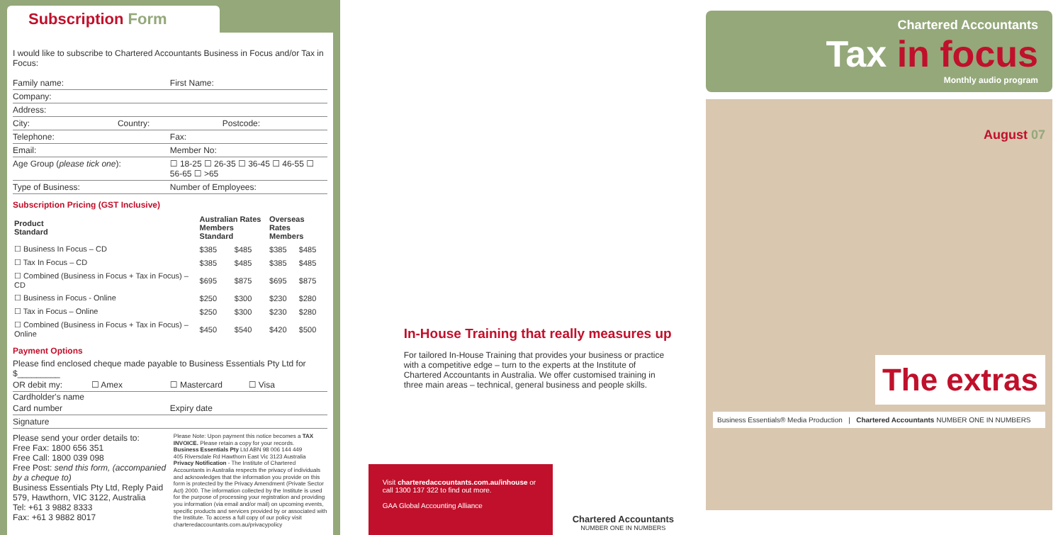Subscription Form
I would like to subscribe to Chartered Accountants Business in Focus and/or Tax in Focus:
Family name: First Name:
Company:
Address:
City: Country: Postcode:
Telephone: Fax:
Email: Member No:
Age Group (please tick one): ☐ 18-25 ☐ 26-35 ☐ 36-45 ☐ 46-55 ☐ 56-65 ☐ >65
Type of Business: Number of Employees:
Subscription Pricing (GST Inclusive)
| Product Standard | Australian Rates Members Standard | | Overseas Rates Members | |
| --- | --- | --- | --- | --- |
| ☐ Business In Focus – CD | $385 | $485 | $385 | $485 |
| ☐ Tax In Focus – CD | $385 | $485 | $385 | $485 |
| ☐ Combined (Business in Focus + Tax in Focus) – CD | $695 | $875 | $695 | $875 |
| ☐ Business in Focus - Online | $250 | $300 | $230 | $280 |
| ☐ Tax in Focus – Online | $250 | $300 | $230 | $280 |
| ☐ Combined (Business in Focus + Tax in Focus) – Online | $450 | $540 | $420 | $500 |
Payment Options
Please find enclosed cheque made payable to Business Essentials Pty Ltd for $_________
OR debit my: ☐ Amex ☐ Mastercard ☐ Visa
Cardholder's name
Card number Expiry date
Signature
Please send your order details to:
Free Fax: 1800 656 351
Free Call: 1800 039 098
Free Post: send this form, (accompanied by a cheque to)
Business Essentials Pty Ltd, Reply Paid 579, Hawthorn, VIC 3122, Australia
Tel: +61 3 9882 8333
Fax: +61 3 9882 8017
Please Note: Upon payment this notice becomes a TAX INVOICE. Please retain a copy for your records.
Business Essentials Pty Ltd ABN 98 006 144 449
405 Riversdale Rd Hawthorn East Vic 3123 Australia
Privacy Notification - The Institute of Chartered Accountants in Australia respects the privacy of individuals and acknowledges that the information you provide on this form is protected by the Privacy Amendment (Private Sector Act) 2000. The information collected by the Institute is used for the purpose of processing your registration and providing you information (via email and/or mail) on upcoming events, specific products and services provided by or associated with the Institute. To access a full copy of our policy visit charteredaccountants.com.au/privacypolicy
In-House Training that really measures up
For tailored In-House Training that provides your business or practice with a competitive edge – turn to the experts at the Institute of Chartered Accountants in Australia. We offer customised training in three main areas – technical, general business and people skills.
Visit charteredaccountants.com.au/inhouse or call 1300 137 322 to find out more.
GAA Global Accounting Alliance
Chartered Accountants
NUMBER ONE IN NUMBERS
Chartered Accountants
Tax in focus
Monthly audio program
August 07
The extras
Business Essentials® Media Production | Chartered Accountants NUMBER ONE IN NUMBERS